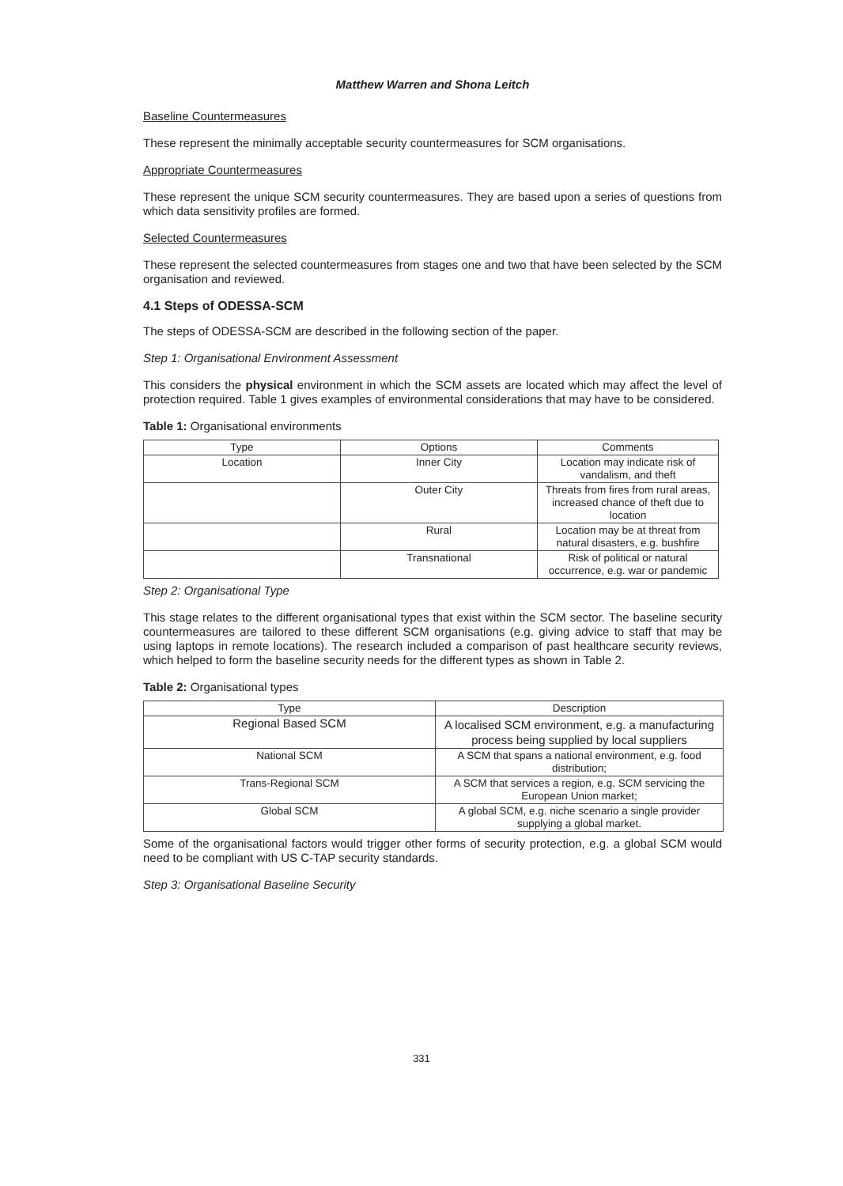Matthew Warren and Shona Leitch
Baseline Countermeasures
These represent the minimally acceptable security countermeasures for SCM organisations.
Appropriate Countermeasures
These represent the unique SCM security countermeasures. They are based upon a series of questions from which data sensitivity profiles are formed.
Selected Countermeasures
These represent the selected countermeasures from stages one and two that have been selected by the SCM organisation and reviewed.
4.1 Steps of ODESSA-SCM
The steps of ODESSA-SCM are described in the following section of the paper.
Step 1: Organisational Environment Assessment
This considers the physical environment in which the SCM assets are located which may affect the level of protection required. Table 1 gives examples of environmental considerations that may have to be considered.
Table 1: Organisational environments
| Type | Options | Comments |
| --- | --- | --- |
| Location | Inner City | Location may indicate risk of vandalism, and theft |
| | Outer City | Threats from fires from rural areas, increased chance of theft due to location |
| | Rural | Location may be at threat from natural disasters, e.g. bushfire |
| | Transnational | Risk of political or natural occurrence, e.g. war or pandemic |
Step 2: Organisational Type
This stage relates to the different organisational types that exist within the SCM sector. The baseline security countermeasures are tailored to these different SCM organisations (e.g. giving advice to staff that may be using laptops in remote locations). The research included a comparison of past healthcare security reviews, which helped to form the baseline security needs for the different types as shown in Table 2.
Table 2: Organisational types
| Type | Description |
| --- | --- |
| Regional Based SCM | A localised SCM environment, e.g. a manufacturing process being supplied by local suppliers |
| National SCM | A SCM that spans a national environment, e.g. food distribution; |
| Trans-Regional SCM | A SCM that services a region, e.g. SCM servicing the European Union market; |
| Global SCM | A global SCM, e.g. niche scenario a single provider supplying a global market. |
Some of the organisational factors would trigger other forms of security protection, e.g. a global SCM would need to be compliant with US C-TAP security standards.
Step 3: Organisational Baseline Security
331